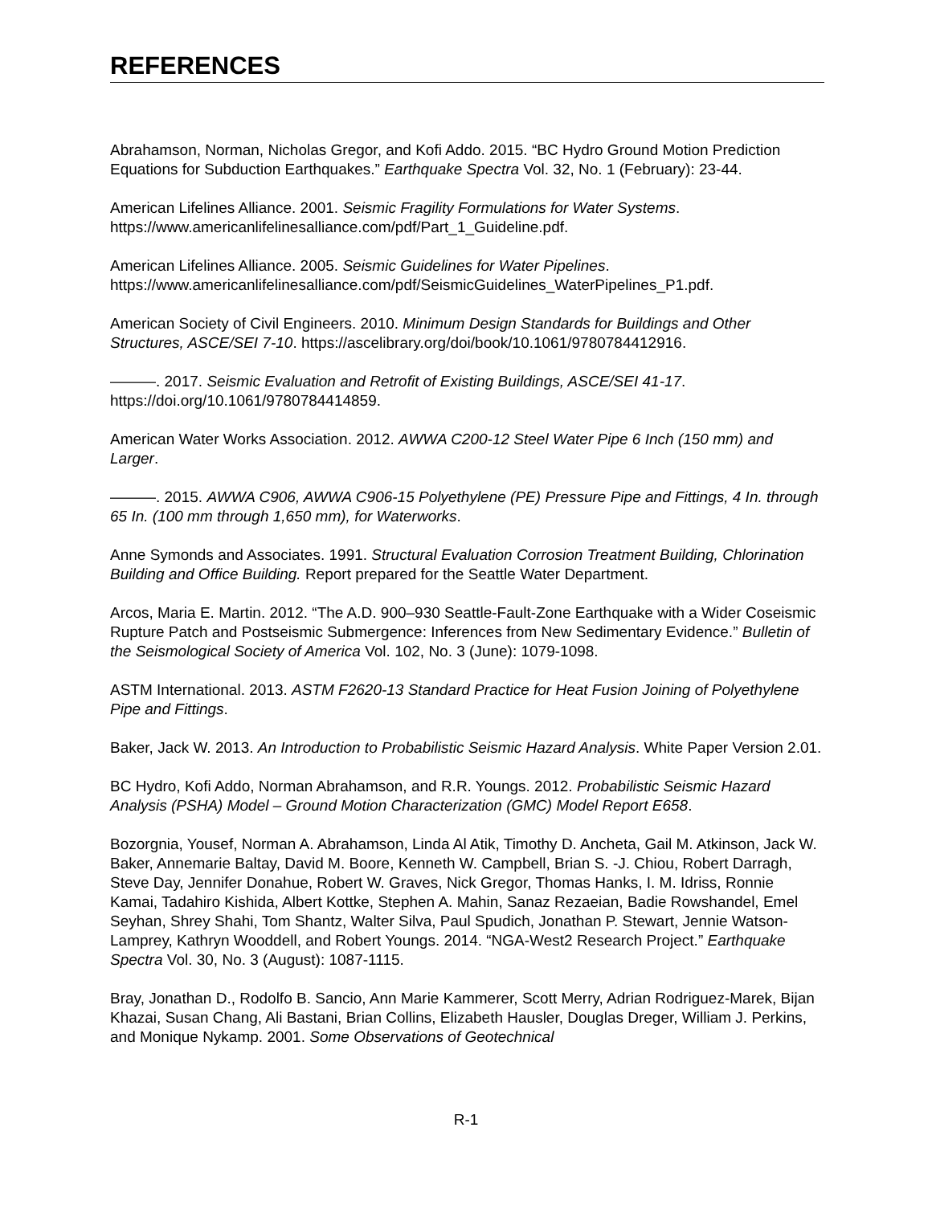REFERENCES
Abrahamson, Norman, Nicholas Gregor, and Kofi Addo. 2015. “BC Hydro Ground Motion Prediction Equations for Subduction Earthquakes.” Earthquake Spectra Vol. 32, No. 1 (February): 23-44.
American Lifelines Alliance. 2001. Seismic Fragility Formulations for Water Systems. https://www.americanlifelinesalliance.com/pdf/Part_1_Guideline.pdf.
American Lifelines Alliance. 2005. Seismic Guidelines for Water Pipelines. https://www.americanlifelinesalliance.com/pdf/SeismicGuidelines_WaterPipelines_P1.pdf.
American Society of Civil Engineers. 2010. Minimum Design Standards for Buildings and Other Structures, ASCE/SEI 7-10. https://ascelibrary.org/doi/book/10.1061/9780784412916.
———. 2017. Seismic Evaluation and Retrofit of Existing Buildings, ASCE/SEI 41-17. https://doi.org/10.1061/9780784414859.
American Water Works Association. 2012. AWWA C200-12 Steel Water Pipe 6 Inch (150 mm) and Larger.
———. 2015. AWWA C906, AWWA C906-15 Polyethylene (PE) Pressure Pipe and Fittings, 4 In. through 65 In. (100 mm through 1,650 mm), for Waterworks.
Anne Symonds and Associates. 1991. Structural Evaluation Corrosion Treatment Building, Chlorination Building and Office Building. Report prepared for the Seattle Water Department.
Arcos, Maria E. Martin. 2012. “The A.D. 900–930 Seattle-Fault-Zone Earthquake with a Wider Coseismic Rupture Patch and Postseismic Submergence: Inferences from New Sedimentary Evidence.” Bulletin of the Seismological Society of America Vol. 102, No. 3 (June): 1079-1098.
ASTM International. 2013. ASTM F2620-13 Standard Practice for Heat Fusion Joining of Polyethylene Pipe and Fittings.
Baker, Jack W. 2013. An Introduction to Probabilistic Seismic Hazard Analysis. White Paper Version 2.01.
BC Hydro, Kofi Addo, Norman Abrahamson, and R.R. Youngs. 2012. Probabilistic Seismic Hazard Analysis (PSHA) Model – Ground Motion Characterization (GMC) Model Report E658.
Bozorgnia, Yousef, Norman A. Abrahamson, Linda Al Atik, Timothy D. Ancheta, Gail M. Atkinson, Jack W. Baker, Annemarie Baltay, David M. Boore, Kenneth W. Campbell, Brian S. -J. Chiou, Robert Darragh, Steve Day, Jennifer Donahue, Robert W. Graves, Nick Gregor, Thomas Hanks, I. M. Idriss, Ronnie Kamai, Tadahiro Kishida, Albert Kottke, Stephen A. Mahin, Sanaz Rezaeian, Badie Rowshandel, Emel Seyhan, Shrey Shahi, Tom Shantz, Walter Silva, Paul Spudich, Jonathan P. Stewart, Jennie Watson-Lamprey, Kathryn Wooddell, and Robert Youngs. 2014. “NGA-West2 Research Project.” Earthquake Spectra Vol. 30, No. 3 (August): 1087-1115.
Bray, Jonathan D., Rodolfo B. Sancio, Ann Marie Kammerer, Scott Merry, Adrian Rodriguez-Marek, Bijan Khazai, Susan Chang, Ali Bastani, Brian Collins, Elizabeth Hausler, Douglas Dreger, William J. Perkins, and Monique Nykamp. 2001. Some Observations of Geotechnical
R-1